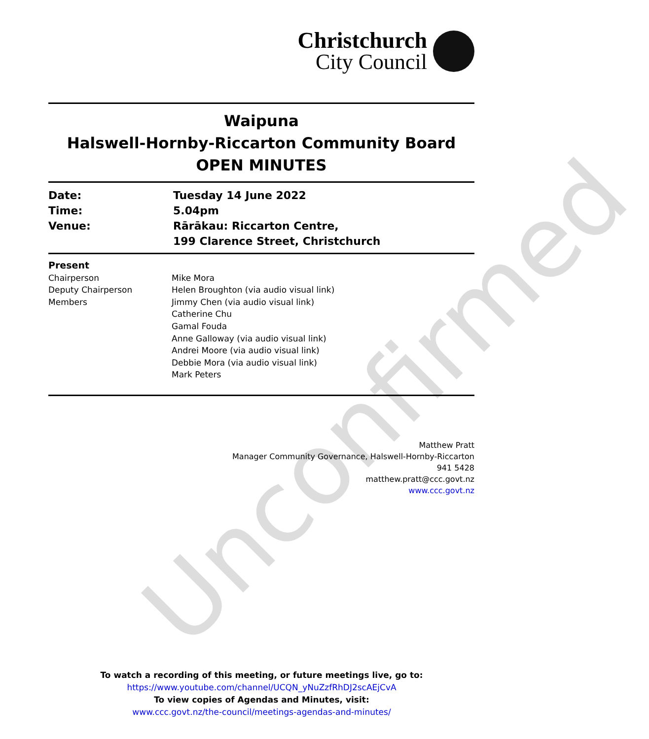Unconfirmed
Christchurch
City Council
Waipuna
Halswell-Hornby-Riccarton Community Board
OPEN MINUTES
| Date: | Tuesday 14 June 2022 |
| Time: | 5.04pm |
| Venue: | Rārākau: Riccarton Centre, 199 Clarence Street, Christchurch |
| Present | |
| Chairperson | Mike Mora |
| Deputy Chairperson | Helen Broughton (via audio visual link) |
| Members | Jimmy Chen (via audio visual link) Catherine Chu Gamal Fouda Anne Galloway (via audio visual link) Andrei Moore (via audio visual link) Debbie Mora (via audio visual link) Mark Peters |
Matthew Pratt
Manager Community Governance, Halswell-Hornby-Riccarton
941 5428
matthew.pratt@ccc.govt.nz
www.ccc.govt.nz
To watch a recording of this meeting, or future meetings live, go to:
https://www.youtube.com/channel/UCQN_yNuZzfRhDJ2scAEjCvA
To view copies of Agendas and Minutes, visit:
www.ccc.govt.nz/the-council/meetings-agendas-and-minutes/